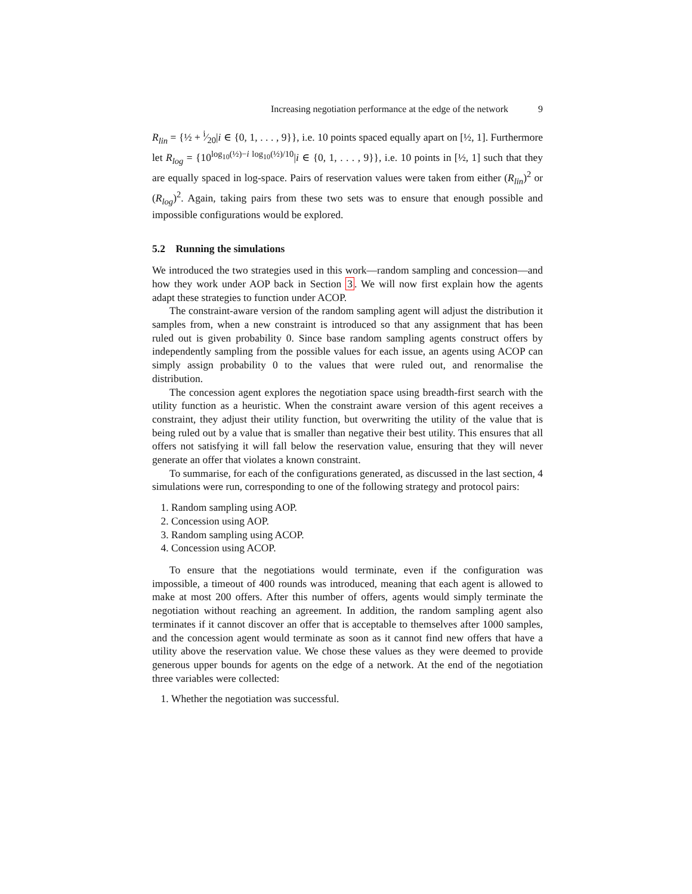Increasing negotiation performance at the edge of the network 9
R<sub>lin</sub> = {½ + i⁄20|i ∈ {0, 1, . . . , 9}}, i.e. 10 points spaced equally apart on [½, 1]. Furthermore let R<sub>log</sub> = {10<sup>log<sub>10</sub>(½)−i log<sub>10</sub>(½)/10</sup>|i ∈ {0, 1, . . . , 9}}, i.e. 10 points in [½, 1] such that they are equally spaced in log-space. Pairs of reservation values were taken from either (R<sub>lin</sub>)<sup>2</sup> or (R<sub>log</sub>)<sup>2</sup>. Again, taking pairs from these two sets was to ensure that enough possible and impossible configurations would be explored.
5.2 Running the simulations
We introduced the two strategies used in this work—random sampling and concession—and how they work under AOP back in Section 3. We will now first explain how the agents adapt these strategies to function under ACOP.
The constraint-aware version of the random sampling agent will adjust the distribution it samples from, when a new constraint is introduced so that any assignment that has been ruled out is given probability 0. Since base random sampling agents construct offers by independently sampling from the possible values for each issue, an agents using ACOP can simply assign probability 0 to the values that were ruled out, and renormalise the distribution.
The concession agent explores the negotiation space using breadth-first search with the utility function as a heuristic. When the constraint aware version of this agent receives a constraint, they adjust their utility function, but overwriting the utility of the value that is being ruled out by a value that is smaller than negative their best utility. This ensures that all offers not satisfying it will fall below the reservation value, ensuring that they will never generate an offer that violates a known constraint.
To summarise, for each of the configurations generated, as discussed in the last section, 4 simulations were run, corresponding to one of the following strategy and protocol pairs:
1. Random sampling using AOP.
2. Concession using AOP.
3. Random sampling using ACOP.
4. Concession using ACOP.
To ensure that the negotiations would terminate, even if the configuration was impossible, a timeout of 400 rounds was introduced, meaning that each agent is allowed to make at most 200 offers. After this number of offers, agents would simply terminate the negotiation without reaching an agreement. In addition, the random sampling agent also terminates if it cannot discover an offer that is acceptable to themselves after 1000 samples, and the concession agent would terminate as soon as it cannot find new offers that have a utility above the reservation value. We chose these values as they were deemed to provide generous upper bounds for agents on the edge of a network. At the end of the negotiation three variables were collected:
1. Whether the negotiation was successful.